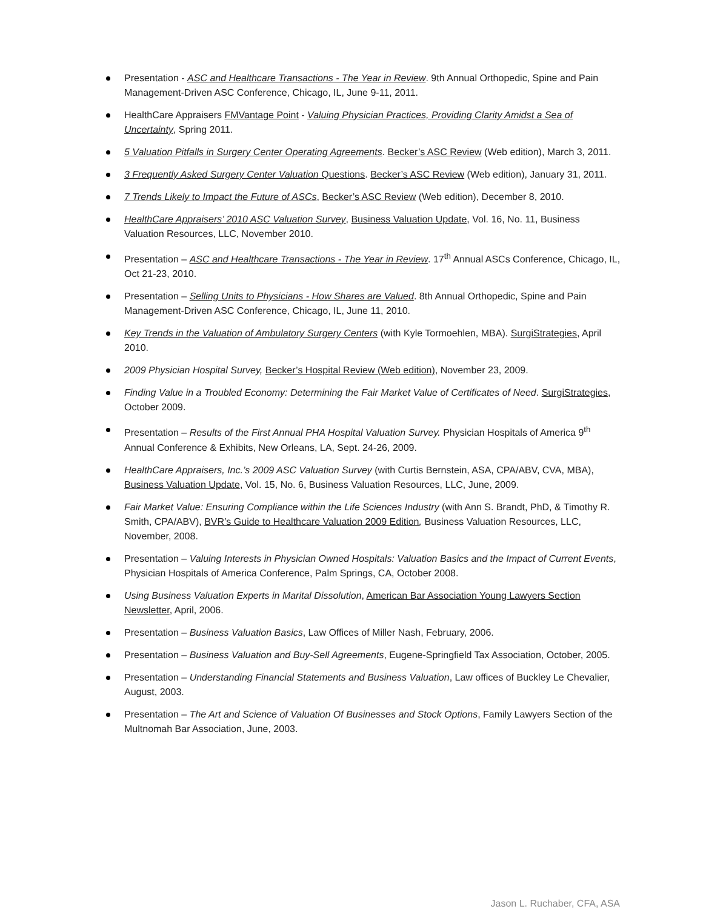Presentation - ASC and Healthcare Transactions - The Year in Review. 9th Annual Orthopedic, Spine and Pain Management-Driven ASC Conference, Chicago, IL, June 9-11, 2011.
HealthCare Appraisers FMVantage Point - Valuing Physician Practices, Providing Clarity Amidst a Sea of Uncertainty, Spring 2011.
5 Valuation Pitfalls in Surgery Center Operating Agreements. Becker’s ASC Review (Web edition), March 3, 2011.
3 Frequently Asked Surgery Center Valuation Questions. Becker’s ASC Review (Web edition), January 31, 2011.
7 Trends Likely to Impact the Future of ASCs, Becker’s ASC Review (Web edition), December 8, 2010.
HealthCare Appraisers’ 2010 ASC Valuation Survey, Business Valuation Update, Vol. 16, No. 11, Business Valuation Resources, LLC, November 2010.
Presentation – ASC and Healthcare Transactions - The Year in Review. 17<sup>th</sup> Annual ASCs Conference, Chicago, IL, Oct 21-23, 2010.
Presentation – Selling Units to Physicians - How Shares are Valued. 8th Annual Orthopedic, Spine and Pain Management-Driven ASC Conference, Chicago, IL, June 11, 2010.
Key Trends in the Valuation of Ambulatory Surgery Centers (with Kyle Tormoehlen, MBA). SurgiStrategies, April 2010.
2009 Physician Hospital Survey, Becker’s Hospital Review (Web edition), November 23, 2009.
Finding Value in a Troubled Economy: Determining the Fair Market Value of Certificates of Need. SurgiStrategies, October 2009.
Presentation – Results of the First Annual PHA Hospital Valuation Survey. Physician Hospitals of America 9<sup>th</sup> Annual Conference & Exhibits, New Orleans, LA, Sept. 24-26, 2009.
HealthCare Appraisers, Inc.’s 2009 ASC Valuation Survey (with Curtis Bernstein, ASA, CPA/ABV, CVA, MBA), Business Valuation Update, Vol. 15, No. 6, Business Valuation Resources, LLC, June, 2009.
Fair Market Value: Ensuring Compliance within the Life Sciences Industry (with Ann S. Brandt, PhD, & Timothy R. Smith, CPA/ABV), BVR’s Guide to Healthcare Valuation 2009 Edition, Business Valuation Resources, LLC, November, 2008.
Presentation – Valuing Interests in Physician Owned Hospitals: Valuation Basics and the Impact of Current Events, Physician Hospitals of America Conference, Palm Springs, CA, October 2008.
Using Business Valuation Experts in Marital Dissolution, American Bar Association Young Lawyers Section Newsletter, April, 2006.
Presentation – Business Valuation Basics, Law Offices of Miller Nash, February, 2006.
Presentation – Business Valuation and Buy-Sell Agreements, Eugene-Springfield Tax Association, October, 2005.
Presentation – Understanding Financial Statements and Business Valuation, Law offices of Buckley Le Chevalier, August, 2003.
Presentation – The Art and Science of Valuation Of Businesses and Stock Options, Family Lawyers Section of the Multnomah Bar Association, June, 2003.
Jason L. Ruchaber, CFA, ASA